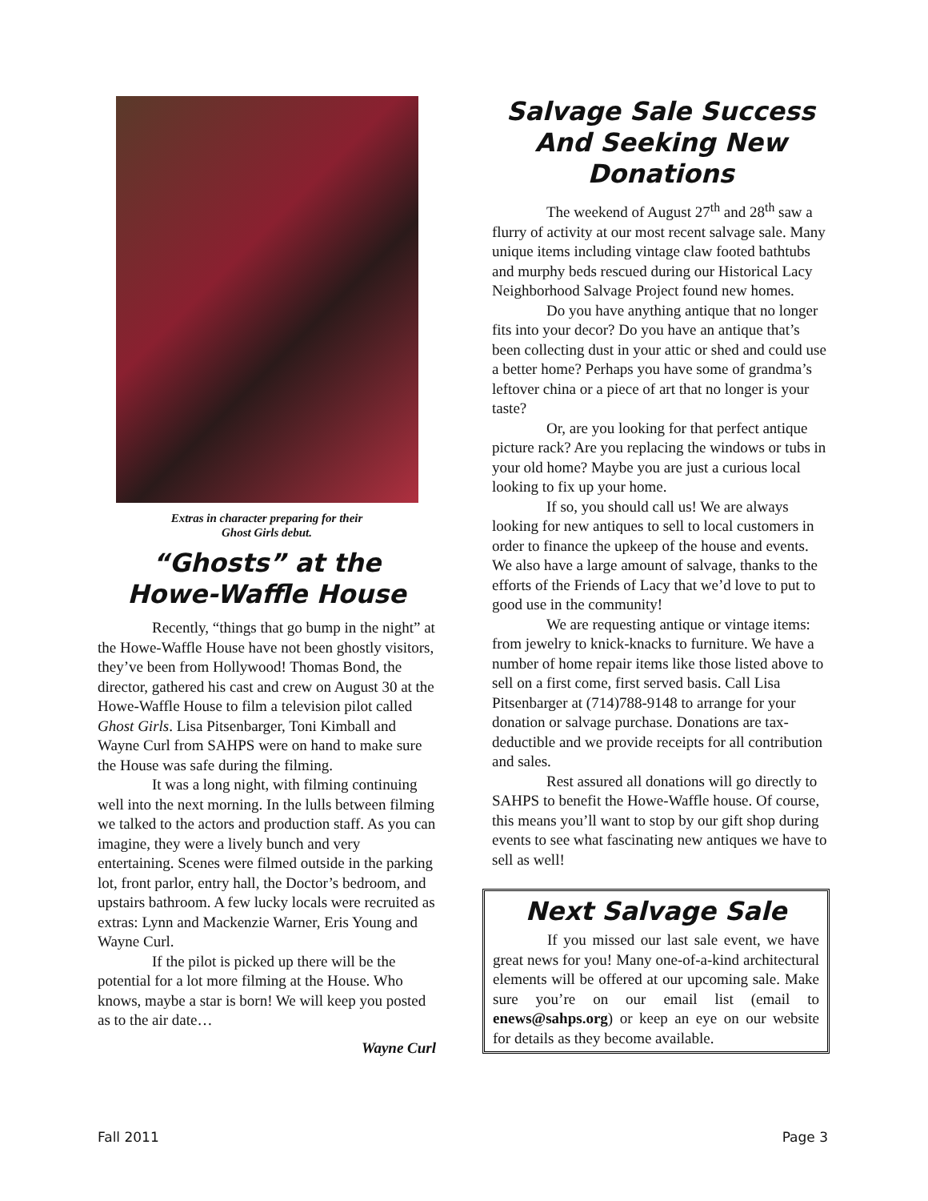Extras in character preparing for their
Ghost Girls debut.
“Ghosts” at the
Howe-Waffle House
Recently, “things that go bump in the night” at the Howe-Waffle House have not been ghostly visitors, they’ve been from Hollywood! Thomas Bond, the director, gathered his cast and crew on August 30 at the Howe-Waffle House to film a television pilot called Ghost Girls. Lisa Pitsenbarger, Toni Kimball and Wayne Curl from SAHPS were on hand to make sure the House was safe during the filming.
It was a long night, with filming continuing well into the next morning. In the lulls between filming we talked to the actors and production staff. As you can imagine, they were a lively bunch and very entertaining. Scenes were filmed outside in the parking lot, front parlor, entry hall, the Doctor’s bedroom, and upstairs bathroom. A few lucky locals were recruited as extras: Lynn and Mackenzie Warner, Eris Young and Wayne Curl.
If the pilot is picked up there will be the potential for a lot more filming at the House. Who knows, maybe a star is born! We will keep you posted as to the air date…
Wayne Curl
Salvage Sale Success
And Seeking New
Donations
The weekend of August 27<sup>th</sup> and 28<sup>th</sup> saw a flurry of activity at our most recent salvage sale. Many unique items including vintage claw footed bathtubs and murphy beds rescued during our Historical Lacy Neighborhood Salvage Project found new homes.
Do you have anything antique that no longer fits into your decor? Do you have an antique that’s been collecting dust in your attic or shed and could use a better home? Perhaps you have some of grandma’s leftover china or a piece of art that no longer is your taste?
Or, are you looking for that perfect antique picture rack? Are you replacing the windows or tubs in your old home? Maybe you are just a curious local looking to fix up your home.
If so, you should call us! We are always looking for new antiques to sell to local customers in order to finance the upkeep of the house and events. We also have a large amount of salvage, thanks to the efforts of the Friends of Lacy that we’d love to put to good use in the community!
We are requesting antique or vintage items: from jewelry to knick-knacks to furniture. We have a number of home repair items like those listed above to sell on a first come, first served basis. Call Lisa Pitsenbarger at (714)788-9148 to arrange for your donation or salvage purchase. Donations are tax-deductible and we provide receipts for all contribution and sales.
Rest assured all donations will go directly to SAHPS to benefit the Howe-Waffle house. Of course, this means you’ll want to stop by our gift shop during events to see what fascinating new antiques we have to sell as well!
Next Salvage Sale
If you missed our last sale event, we have great news for you! Many one-of-a-kind architectural elements will be offered at our upcoming sale. Make sure you’re on our email list (email to enews@sahps.org) or keep an eye on our website for details as they become available.
Fall 2011 Page 3